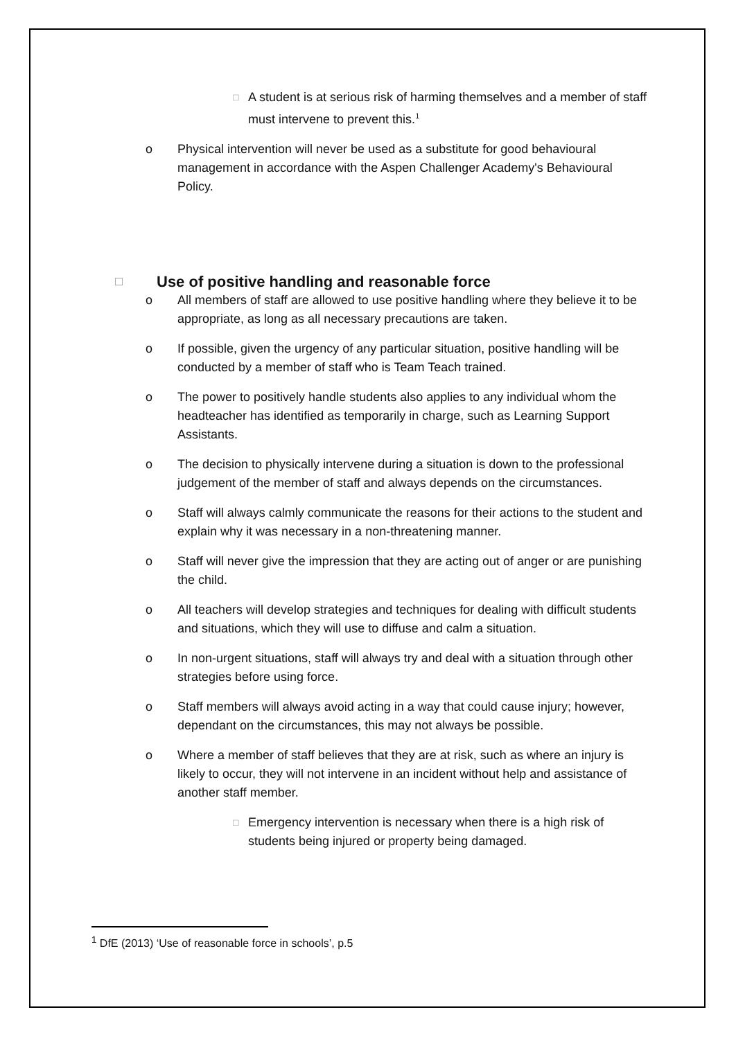□ A student is at serious risk of harming themselves and a member of staff must intervene to prevent this.<sup>1</sup>
o Physical intervention will never be used as a substitute for good behavioural management in accordance with the Aspen Challenger Academy's Behavioural Policy.
□ Use of positive handling and reasonable force
o All members of staff are allowed to use positive handling where they believe it to be appropriate, as long as all necessary precautions are taken.
o If possible, given the urgency of any particular situation, positive handling will be conducted by a member of staff who is Team Teach trained.
o The power to positively handle students also applies to any individual whom the headteacher has identified as temporarily in charge, such as Learning Support Assistants.
o The decision to physically intervene during a situation is down to the professional judgement of the member of staff and always depends on the circumstances.
o Staff will always calmly communicate the reasons for their actions to the student and explain why it was necessary in a non-threatening manner.
o Staff will never give the impression that they are acting out of anger or are punishing the child.
o All teachers will develop strategies and techniques for dealing with difficult students and situations, which they will use to diffuse and calm a situation.
o In non-urgent situations, staff will always try and deal with a situation through other strategies before using force.
o Staff members will always avoid acting in a way that could cause injury; however, dependant on the circumstances, this may not always be possible.
o Where a member of staff believes that they are at risk, such as where an injury is likely to occur, they will not intervene in an incident without help and assistance of another staff member.
□ Emergency intervention is necessary when there is a high risk of students being injured or property being damaged.
<sup>1</sup> DfE (2013) ‘Use of reasonable force in schools’, p.5